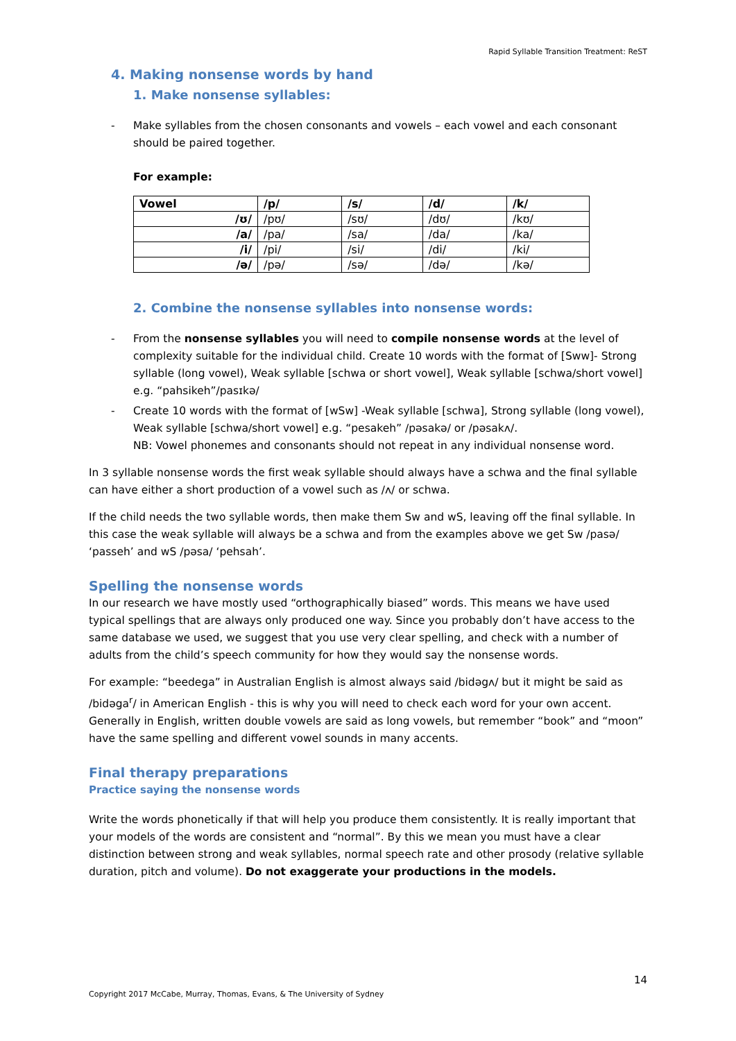Rapid Syllable Transition Treatment: ReST
4. Making nonsense words by hand
1. Make nonsense syllables:
- Make syllables from the chosen consonants and vowels – each vowel and each consonant should be paired together.
For example:
| Vowel | /p/ | /s/ | /d/ | /k/ |
| --- | --- | --- | --- | --- |
| /ʊ/ | /pʊ/ | /sʊ/ | /dʊ/ | /kʊ/ |
| /a/ | /pa/ | /sa/ | /da/ | /ka/ |
| /i/ | /pi/ | /si/ | /di/ | /ki/ |
| /ə/ | /pə/ | /sə/ | /də/ | /kə/ |
2. Combine the nonsense syllables into nonsense words:
- From the nonsense syllables you will need to compile nonsense words at the level of complexity suitable for the individual child. Create 10 words with the format of [Sww]- Strong syllable (long vowel), Weak syllable [schwa or short vowel], Weak syllable [schwa/short vowel] e.g. “pahsikeh”/pasɪkə/
- Create 10 words with the format of [wSw] -Weak syllable [schwa], Strong syllable (long vowel), Weak syllable [schwa/short vowel] e.g. “pesakeh” /pəsakə/ or /pəsakʌ/.
NB: Vowel phonemes and consonants should not repeat in any individual nonsense word.
In 3 syllable nonsense words the first weak syllable should always have a schwa and the final syllable can have either a short production of a vowel such as /ʌ/ or schwa.
If the child needs the two syllable words, then make them Sw and wS, leaving off the final syllable. In this case the weak syllable will always be a schwa and from the examples above we get Sw /pasə/ ‘passeh’ and wS /pəsa/ ‘pehsah’.
Spelling the nonsense words
In our research we have mostly used “orthographically biased” words. This means we have used typical spellings that are always only produced one way. Since you probably don’t have access to the same database we used, we suggest that you use very clear spelling, and check with a number of adults from the child’s speech community for how they would say the nonsense words.
For example: “beedega” in Australian English is almost always said /bidəgʌ/ but it might be said as /bidəga<sup>r</sup>/ in American English - this is why you will need to check each word for your own accent. Generally in English, written double vowels are said as long vowels, but remember “book” and “moon” have the same spelling and different vowel sounds in many accents.
Final therapy preparations
Practice saying the nonsense words
Write the words phonetically if that will help you produce them consistently. It is really important that your models of the words are consistent and “normal”. By this we mean you must have a clear distinction between strong and weak syllables, normal speech rate and other prosody (relative syllable duration, pitch and volume). Do not exaggerate your productions in the models.
14
Copyright 2017 McCabe, Murray, Thomas, Evans, & The University of Sydney